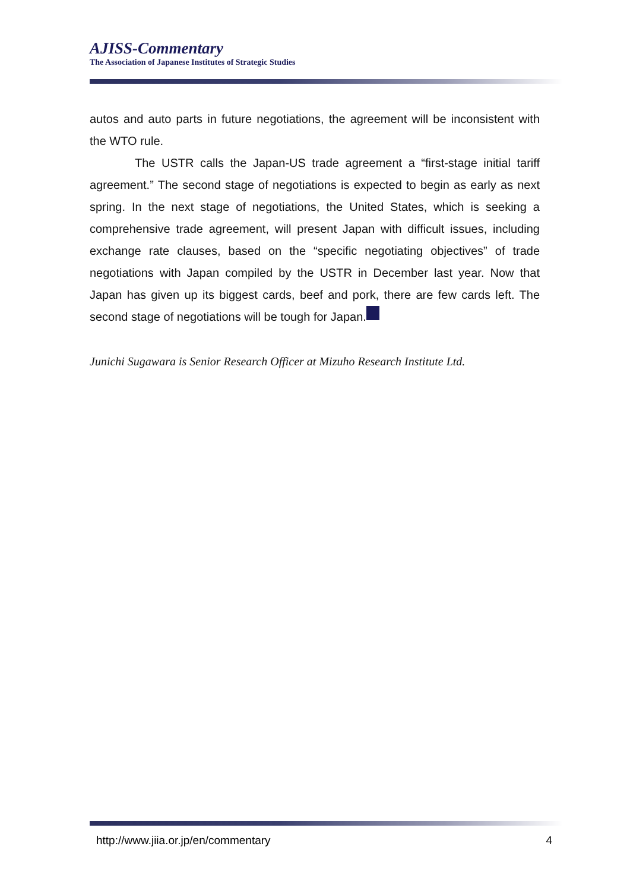AJISS-Commentary
The Association of Japanese Institutes of Strategic Studies
autos and auto parts in future negotiations, the agreement will be inconsistent with the WTO rule.
The USTR calls the Japan-US trade agreement a “first-stage initial tariff agreement.” The second stage of negotiations is expected to begin as early as next spring. In the next stage of negotiations, the United States, which is seeking a comprehensive trade agreement, will present Japan with difficult issues, including exchange rate clauses, based on the “specific negotiating objectives” of trade negotiations with Japan compiled by the USTR in December last year. Now that Japan has given up its biggest cards, beef and pork, there are few cards left. The second stage of negotiations will be tough for Japan. ✳
Junichi Sugawara is Senior Research Officer at Mizuho Research Institute Ltd.
http://www.jiia.or.jp/en/commentary 4